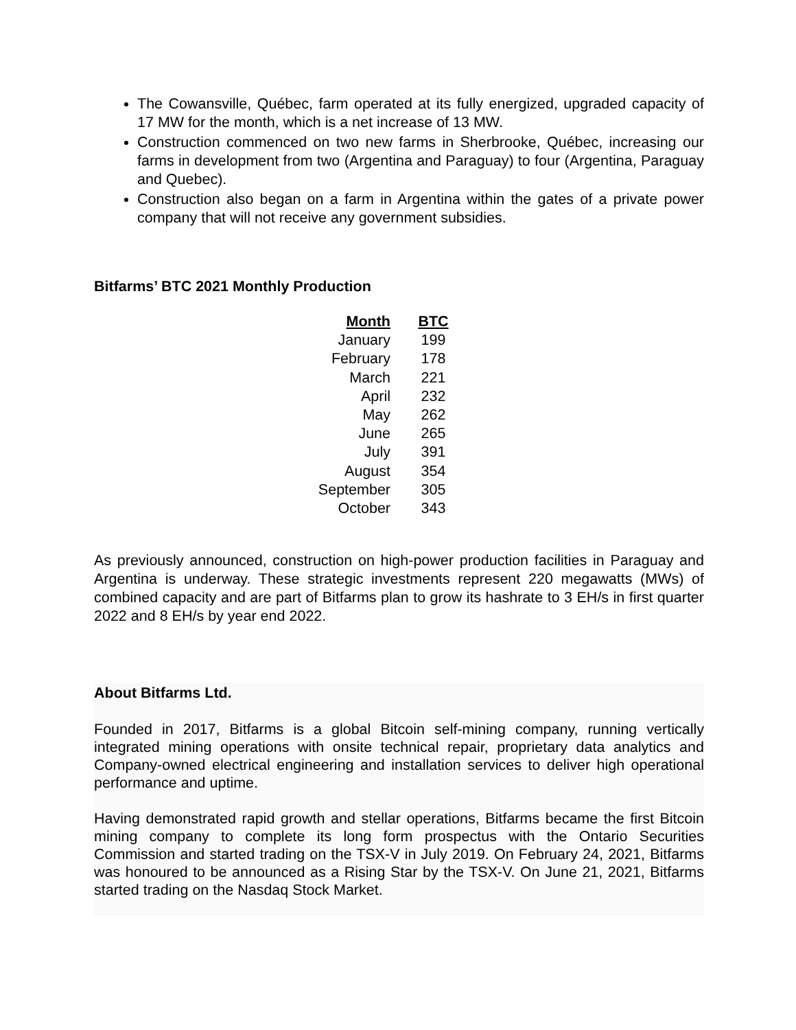The Cowansville, Québec, farm operated at its fully energized, upgraded capacity of 17 MW for the month, which is a net increase of 13 MW.
Construction commenced on two new farms in Sherbrooke, Québec, increasing our farms in development from two (Argentina and Paraguay) to four (Argentina, Paraguay and Quebec).
Construction also began on a farm in Argentina within the gates of a private power company that will not receive any government subsidies.
Bitfarms’ BTC 2021 Monthly Production
| Month | BTC |
| --- | --- |
| January | 199 |
| February | 178 |
| March | 221 |
| April | 232 |
| May | 262 |
| June | 265 |
| July | 391 |
| August | 354 |
| September | 305 |
| October | 343 |
As previously announced, construction on high-power production facilities in Paraguay and Argentina is underway. These strategic investments represent 220 megawatts (MWs) of combined capacity and are part of Bitfarms plan to grow its hashrate to 3 EH/s in first quarter 2022 and 8 EH/s by year end 2022.
About Bitfarms Ltd.
Founded in 2017, Bitfarms is a global Bitcoin self-mining company, running vertically integrated mining operations with onsite technical repair, proprietary data analytics and Company-owned electrical engineering and installation services to deliver high operational performance and uptime.
Having demonstrated rapid growth and stellar operations, Bitfarms became the first Bitcoin mining company to complete its long form prospectus with the Ontario Securities Commission and started trading on the TSX-V in July 2019. On February 24, 2021, Bitfarms was honoured to be announced as a Rising Star by the TSX-V. On June 21, 2021, Bitfarms started trading on the Nasdaq Stock Market.